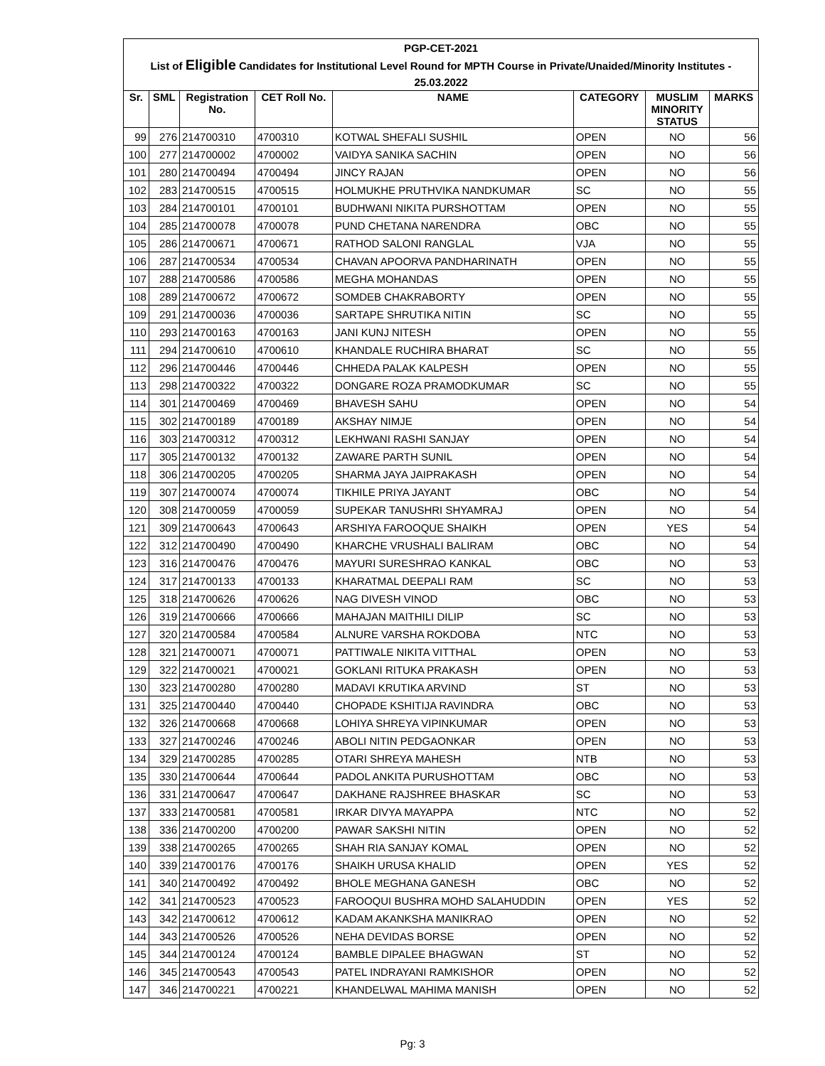| PGP-CET-2021 | | | | | | | |
| List of Eligible Candidates for Institutional Level Round for MPTH Course in Private/Unaided/Minority Institutes - | | | | | | | |
| 25.03.2022 | | | | | | | |
| Sr. | SML | Registration No. | CET Roll No. | NAME | CATEGORY | MUSLIM MINORITY STATUS | MARKS |
| 99 | 276 | 214700310 | 4700310 | KOTWAL SHEFALI SUSHIL | OPEN | NO | 56 |
| 100 | 277 | 214700002 | 4700002 | VAIDYA SANIKA SACHIN | OPEN | NO | 56 |
| 101 | 280 | 214700494 | 4700494 | JINCY RAJAN | OPEN | NO | 56 |
| 102 | 283 | 214700515 | 4700515 | HOLMUKHE PRUTHVIKA NANDKUMAR | SC | NO | 55 |
| 103 | 284 | 214700101 | 4700101 | BUDHWANI NIKITA PURSHOTTAM | OPEN | NO | 55 |
| 104 | 285 | 214700078 | 4700078 | PUND CHETANA NARENDRA | OBC | NO | 55 |
| 105 | 286 | 214700671 | 4700671 | RATHOD SALONI RANGLAL | VJA | NO | 55 |
| 106 | 287 | 214700534 | 4700534 | CHAVAN APOORVA PANDHARINATH | OPEN | NO | 55 |
| 107 | 288 | 214700586 | 4700586 | MEGHA MOHANDAS | OPEN | NO | 55 |
| 108 | 289 | 214700672 | 4700672 | SOMDEB CHAKRABORTY | OPEN | NO | 55 |
| 109 | 291 | 214700036 | 4700036 | SARTAPE SHRUTIKA NITIN | SC | NO | 55 |
| 110 | 293 | 214700163 | 4700163 | JANI KUNJ NITESH | OPEN | NO | 55 |
| 111 | 294 | 214700610 | 4700610 | KHANDALE RUCHIRA BHARAT | SC | NO | 55 |
| 112 | 296 | 214700446 | 4700446 | CHHEDA PALAK KALPESH | OPEN | NO | 55 |
| 113 | 298 | 214700322 | 4700322 | DONGARE ROZA PRAMODKUMAR | SC | NO | 55 |
| 114 | 301 | 214700469 | 4700469 | BHAVESH SAHU | OPEN | NO | 54 |
| 115 | 302 | 214700189 | 4700189 | AKSHAY NIMJE | OPEN | NO | 54 |
| 116 | 303 | 214700312 | 4700312 | LEKHWANI RASHI SANJAY | OPEN | NO | 54 |
| 117 | 305 | 214700132 | 4700132 | ZAWARE PARTH SUNIL | OPEN | NO | 54 |
| 118 | 306 | 214700205 | 4700205 | SHARMA JAYA JAIPRAKASH | OPEN | NO | 54 |
| 119 | 307 | 214700074 | 4700074 | TIKHILE PRIYA JAYANT | OBC | NO | 54 |
| 120 | 308 | 214700059 | 4700059 | SUPEKAR TANUSHRI SHYAMRAJ | OPEN | NO | 54 |
| 121 | 309 | 214700643 | 4700643 | ARSHIYA FAROOQUE SHAIKH | OPEN | YES | 54 |
| 122 | 312 | 214700490 | 4700490 | KHARCHE VRUSHALI BALIRAM | OBC | NO | 54 |
| 123 | 316 | 214700476 | 4700476 | MAYURI SURESHRAO KANKAL | OBC | NO | 53 |
| 124 | 317 | 214700133 | 4700133 | KHARATMAL DEEPALI RAM | SC | NO | 53 |
| 125 | 318 | 214700626 | 4700626 | NAG DIVESH VINOD | OBC | NO | 53 |
| 126 | 319 | 214700666 | 4700666 | MAHAJAN MAITHILI DILIP | SC | NO | 53 |
| 127 | 320 | 214700584 | 4700584 | ALNURE VARSHA ROKDOBA | NTC | NO | 53 |
| 128 | 321 | 214700071 | 4700071 | PATTIWALE NIKITA VITTHAL | OPEN | NO | 53 |
| 129 | 322 | 214700021 | 4700021 | GOKLANI RITUKA PRAKASH | OPEN | NO | 53 |
| 130 | 323 | 214700280 | 4700280 | MADAVI KRUTIKA ARVIND | ST | NO | 53 |
| 131 | 325 | 214700440 | 4700440 | CHOPADE KSHITIJA RAVINDRA | OBC | NO | 53 |
| 132 | 326 | 214700668 | 4700668 | LOHIYA SHREYA VIPINKUMAR | OPEN | NO | 53 |
| 133 | 327 | 214700246 | 4700246 | ABOLI NITIN PEDGAONKAR | OPEN | NO | 53 |
| 134 | 329 | 214700285 | 4700285 | OTARI SHREYA MAHESH | NTB | NO | 53 |
| 135 | 330 | 214700644 | 4700644 | PADOL ANKITA PURUSHOTTAM | OBC | NO | 53 |
| 136 | 331 | 214700647 | 4700647 | DAKHANE RAJSHREE BHASKAR | SC | NO | 53 |
| 137 | 333 | 214700581 | 4700581 | IRKAR DIVYA MAYAPPA | NTC | NO | 52 |
| 138 | 336 | 214700200 | 4700200 | PAWAR SAKSHI NITIN | OPEN | NO | 52 |
| 139 | 338 | 214700265 | 4700265 | SHAH RIA SANJAY KOMAL | OPEN | NO | 52 |
| 140 | 339 | 214700176 | 4700176 | SHAIKH URUSA KHALID | OPEN | YES | 52 |
| 141 | 340 | 214700492 | 4700492 | BHOLE MEGHANA GANESH | OBC | NO | 52 |
| 142 | 341 | 214700523 | 4700523 | FAROOQUI BUSHRA MOHD SALAHUDDIN | OPEN | YES | 52 |
| 143 | 342 | 214700612 | 4700612 | KADAM AKANKSHA MANIKRAO | OPEN | NO | 52 |
| 144 | 343 | 214700526 | 4700526 | NEHA DEVIDAS BORSE | OPEN | NO | 52 |
| 145 | 344 | 214700124 | 4700124 | BAMBLE DIPALEE BHAGWAN | ST | NO | 52 |
| 146 | 345 | 214700543 | 4700543 | PATEL INDRAYANI RAMKISHOR | OPEN | NO | 52 |
| 147 | 346 | 214700221 | 4700221 | KHANDELWAL MAHIMA MANISH | OPEN | NO | 52 |
Pg: 3